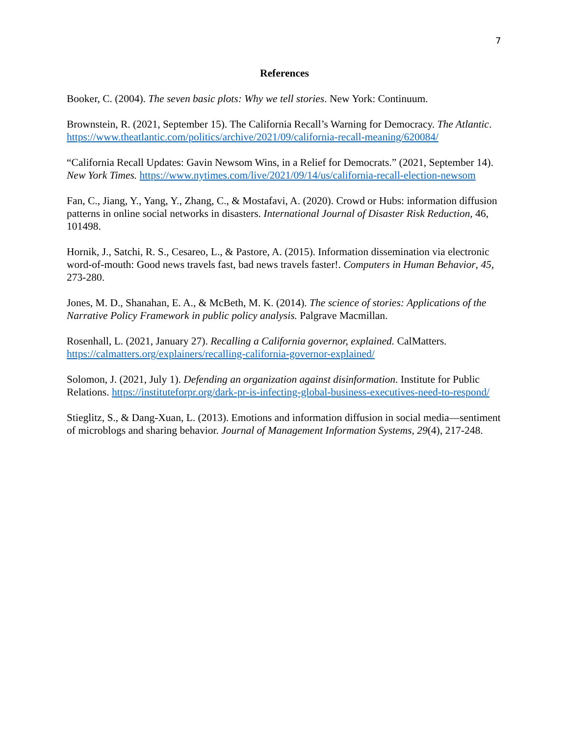7
References
Booker, C. (2004). The seven basic plots: Why we tell stories. New York: Continuum.
Brownstein, R. (2021, September 15). The California Recall’s Warning for Democracy. The Atlantic. https://www.theatlantic.com/politics/archive/2021/09/california-recall-meaning/620084/
“California Recall Updates: Gavin Newsom Wins, in a Relief for Democrats.” (2021, September 14). New York Times. https://www.nytimes.com/live/2021/09/14/us/california-recall-election-newsom
Fan, C., Jiang, Y., Yang, Y., Zhang, C., & Mostafavi, A. (2020). Crowd or Hubs: information diffusion patterns in online social networks in disasters. International Journal of Disaster Risk Reduction, 46, 101498.
Hornik, J., Satchi, R. S., Cesareo, L., & Pastore, A. (2015). Information dissemination via electronic word-of-mouth: Good news travels fast, bad news travels faster!. Computers in Human Behavior, 45, 273-280.
Jones, M. D., Shanahan, E. A., & McBeth, M. K. (2014). The science of stories: Applications of the Narrative Policy Framework in public policy analysis. Palgrave Macmillan.
Rosenhall, L. (2021, January 27). Recalling a California governor, explained. CalMatters. https://calmatters.org/explainers/recalling-california-governor-explained/
Solomon, J. (2021, July 1). Defending an organization against disinformation. Institute for Public Relations. https://instituteforpr.org/dark-pr-is-infecting-global-business-executives-need-to-respond/
Stieglitz, S., & Dang-Xuan, L. (2013). Emotions and information diffusion in social media—sentiment of microblogs and sharing behavior. Journal of Management Information Systems, 29(4), 217-248.